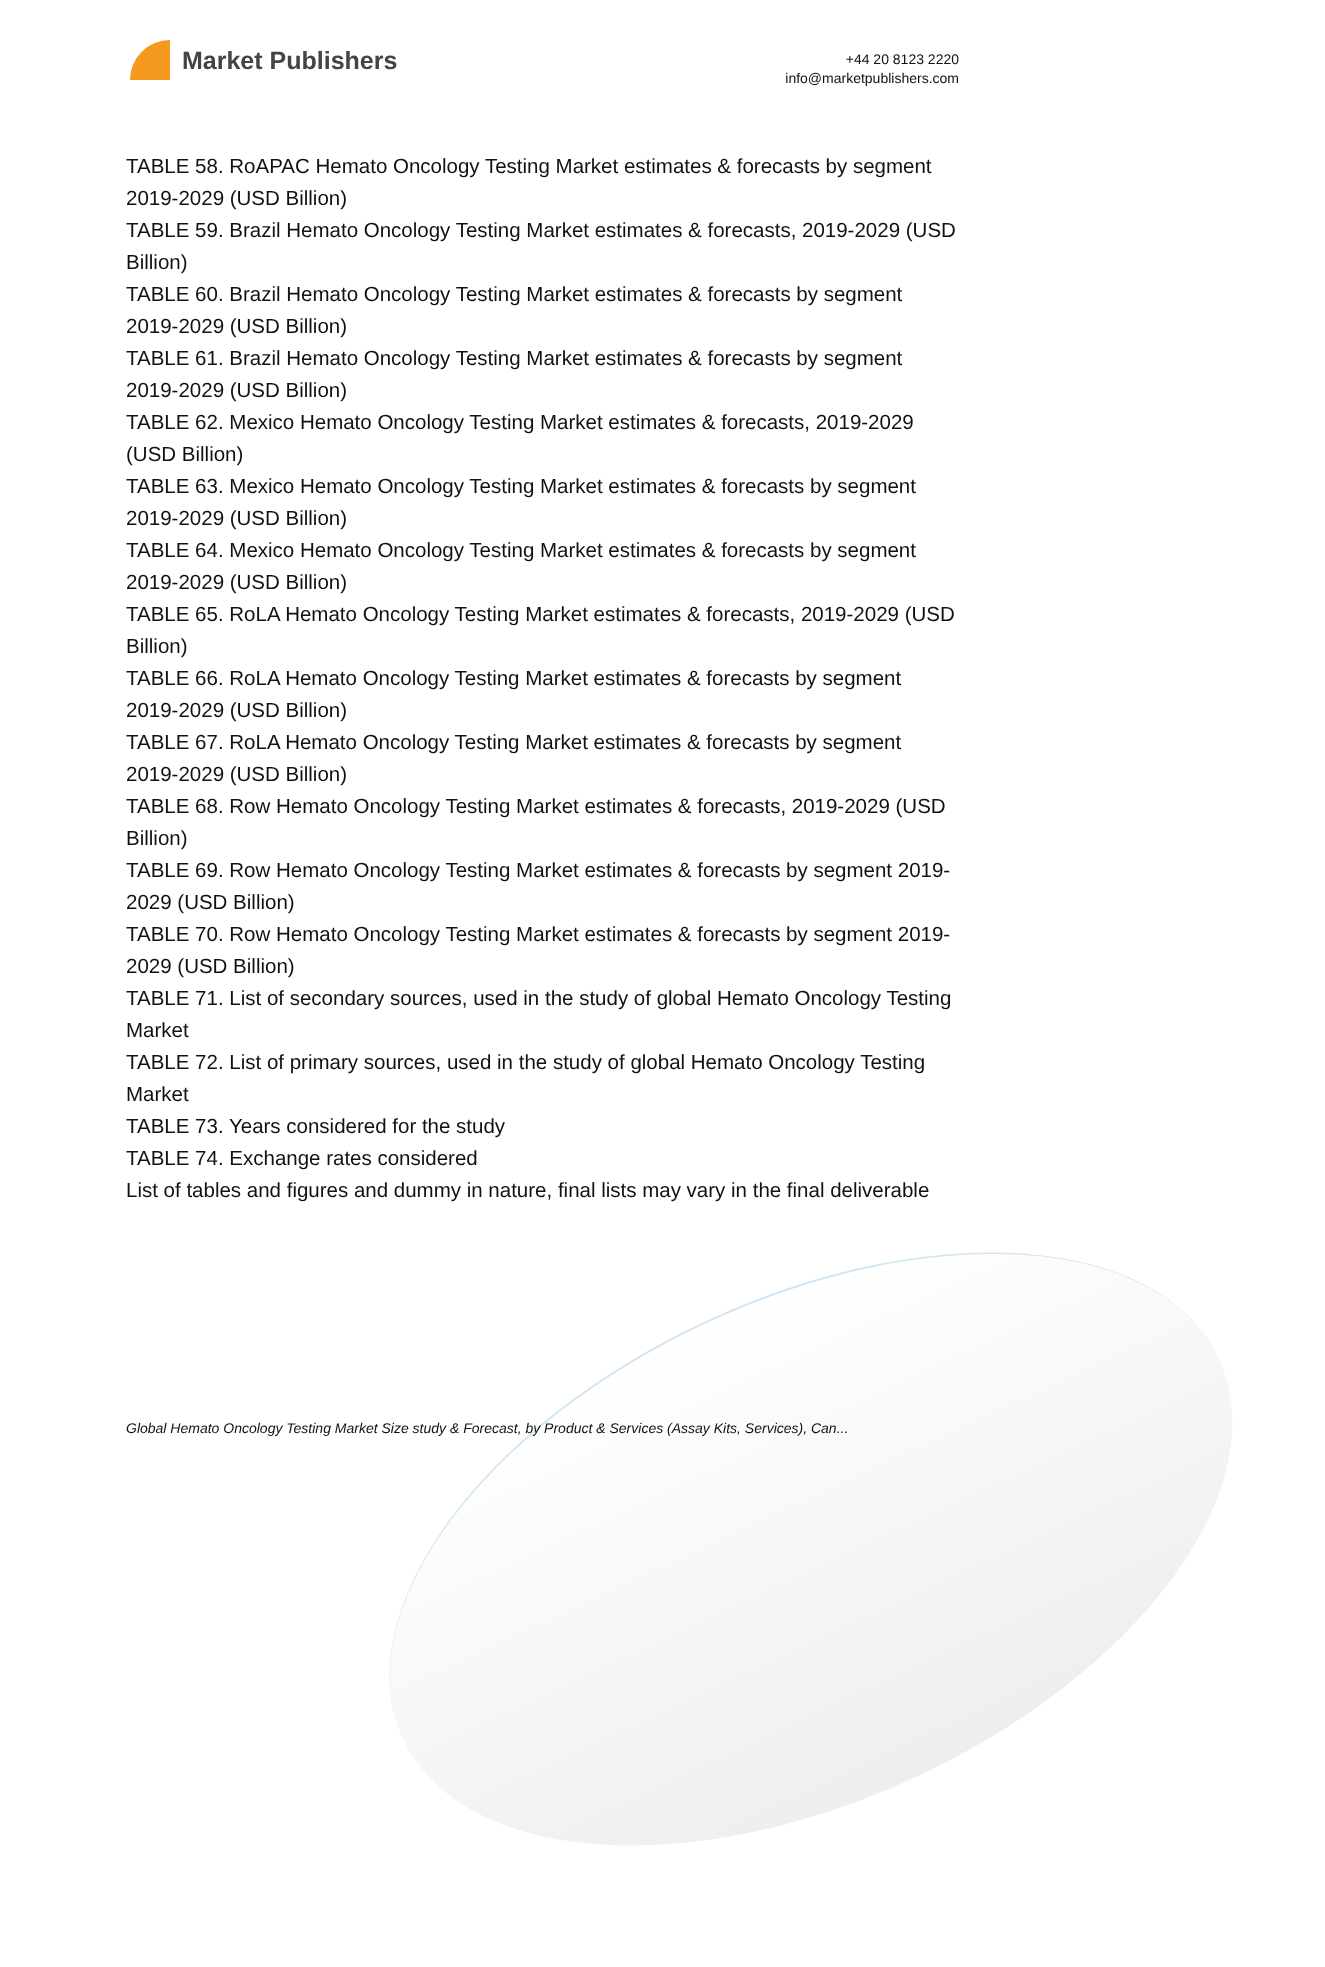Market Publishers
+44 20 8123 2220
info@marketpublishers.com
TABLE 58. RoAPAC Hemato Oncology Testing Market estimates & forecasts by segment 2019-2029 (USD Billion)
TABLE 59. Brazil Hemato Oncology Testing Market estimates & forecasts, 2019-2029 (USD Billion)
TABLE 60. Brazil Hemato Oncology Testing Market estimates & forecasts by segment 2019-2029 (USD Billion)
TABLE 61. Brazil Hemato Oncology Testing Market estimates & forecasts by segment 2019-2029 (USD Billion)
TABLE 62. Mexico Hemato Oncology Testing Market estimates & forecasts, 2019-2029 (USD Billion)
TABLE 63. Mexico Hemato Oncology Testing Market estimates & forecasts by segment 2019-2029 (USD Billion)
TABLE 64. Mexico Hemato Oncology Testing Market estimates & forecasts by segment 2019-2029 (USD Billion)
TABLE 65. RoLA Hemato Oncology Testing Market estimates & forecasts, 2019-2029 (USD Billion)
TABLE 66. RoLA Hemato Oncology Testing Market estimates & forecasts by segment 2019-2029 (USD Billion)
TABLE 67. RoLA Hemato Oncology Testing Market estimates & forecasts by segment 2019-2029 (USD Billion)
TABLE 68. Row Hemato Oncology Testing Market estimates & forecasts, 2019-2029 (USD Billion)
TABLE 69. Row Hemato Oncology Testing Market estimates & forecasts by segment 2019-2029 (USD Billion)
TABLE 70. Row Hemato Oncology Testing Market estimates & forecasts by segment 2019-2029 (USD Billion)
TABLE 71. List of secondary sources, used in the study of global Hemato Oncology Testing Market
TABLE 72. List of primary sources, used in the study of global Hemato Oncology Testing Market
TABLE 73. Years considered for the study
TABLE 74. Exchange rates considered
List of tables and figures and dummy in nature, final lists may vary in the final deliverable
Global Hemato Oncology Testing Market Size study & Forecast, by Product & Services (Assay Kits, Services), Can...